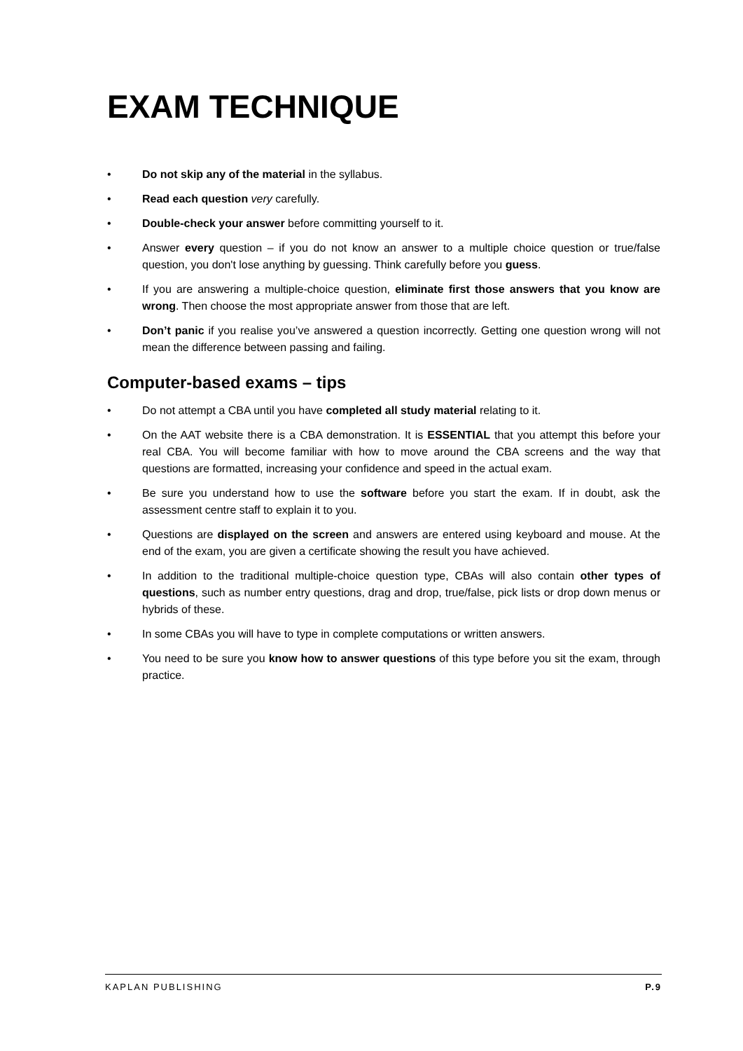EXAM TECHNIQUE
• Do not skip any of the material in the syllabus.
• Read each question very carefully.
• Double-check your answer before committing yourself to it.
• Answer every question – if you do not know an answer to a multiple choice question or true/false question, you don't lose anything by guessing. Think carefully before you guess.
• If you are answering a multiple-choice question, eliminate first those answers that you know are wrong. Then choose the most appropriate answer from those that are left.
• Don’t panic if you realise you’ve answered a question incorrectly. Getting one question wrong will not mean the difference between passing and failing.
Computer-based exams – tips
• Do not attempt a CBA until you have completed all study material relating to it.
• On the AAT website there is a CBA demonstration. It is ESSENTIAL that you attempt this before your real CBA. You will become familiar with how to move around the CBA screens and the way that questions are formatted, increasing your confidence and speed in the actual exam.
• Be sure you understand how to use the software before you start the exam. If in doubt, ask the assessment centre staff to explain it to you.
• Questions are displayed on the screen and answers are entered using keyboard and mouse. At the end of the exam, you are given a certificate showing the result you have achieved.
• In addition to the traditional multiple-choice question type, CBAs will also contain other types of questions, such as number entry questions, drag and drop, true/false, pick lists or drop down menus or hybrids of these.
• In some CBAs you will have to type in complete computations or written answers.
• You need to be sure you know how to answer questions of this type before you sit the exam, through practice.
KAPLAN PUBLISHING P.9